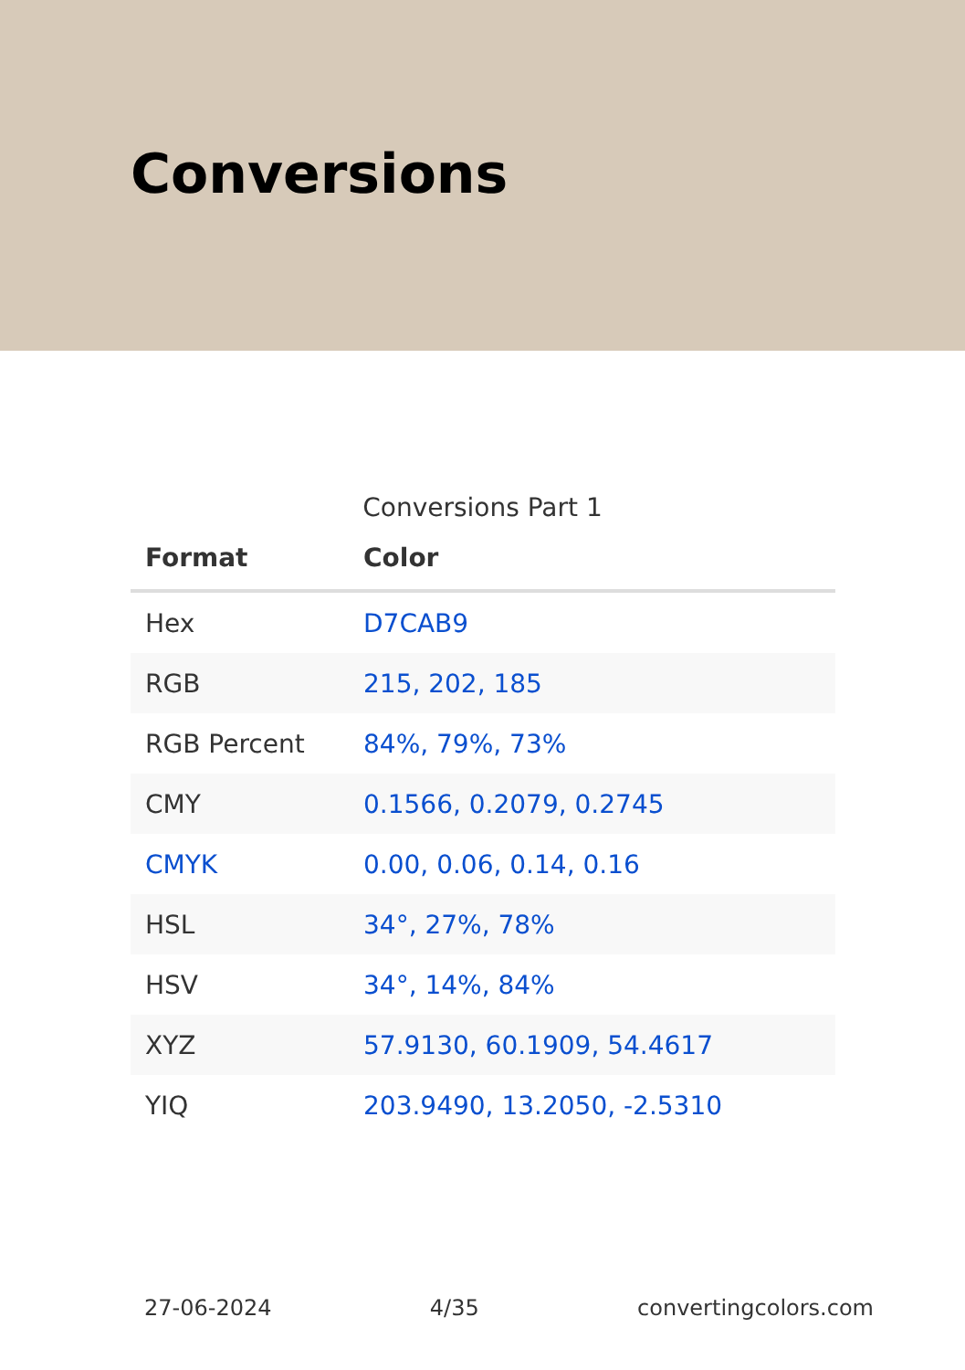Conversions
Conversions Part 1
| Format | Color |
| --- | --- |
| Hex | D7CAB9 |
| RGB | 215, 202, 185 |
| RGB Percent | 84%, 79%, 73% |
| CMY | 0.1566, 0.2079, 0.2745 |
| CMYK | 0.00, 0.06, 0.14, 0.16 |
| HSL | 34°, 27%, 78% |
| HSV | 34°, 14%, 84% |
| XYZ | 57.9130, 60.1909, 54.4617 |
| YIQ | 203.9490, 13.2050, -2.5310 |
27-06-2024 4/35 convertingcolors.com